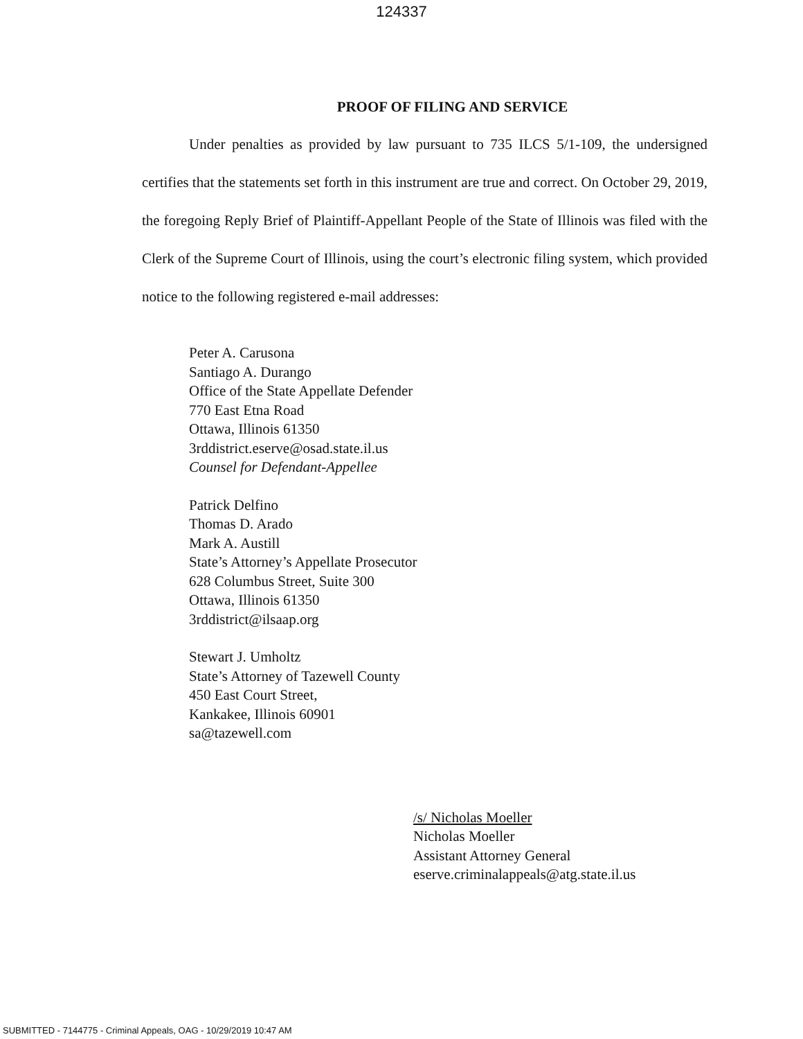124337
PROOF OF FILING AND SERVICE
Under penalties as provided by law pursuant to 735 ILCS 5/1-109, the undersigned certifies that the statements set forth in this instrument are true and correct. On October 29, 2019, the foregoing Reply Brief of Plaintiff-Appellant People of the State of Illinois was filed with the Clerk of the Supreme Court of Illinois, using the court’s electronic filing system, which provided notice to the following registered e-mail addresses:
Peter A. Carusona
Santiago A. Durango
Office of the State Appellate Defender
770 East Etna Road
Ottawa, Illinois 61350
3rddistrict.eserve@osad.state.il.us
Counsel for Defendant-Appellee
Patrick Delfino
Thomas D. Arado
Mark A. Austill
State’s Attorney’s Appellate Prosecutor
628 Columbus Street, Suite 300
Ottawa, Illinois 61350
3rddistrict@ilsaap.org
Stewart J. Umholtz
State’s Attorney of Tazewell County
450 East Court Street,
Kankakee, Illinois 60901
sa@tazewell.com
/s/ Nicholas Moeller
Nicholas Moeller
Assistant Attorney General
eserve.criminalappeals@atg.state.il.us
SUBMITTED - 7144775 - Criminal Appeals, OAG - 10/29/2019 10:47 AM